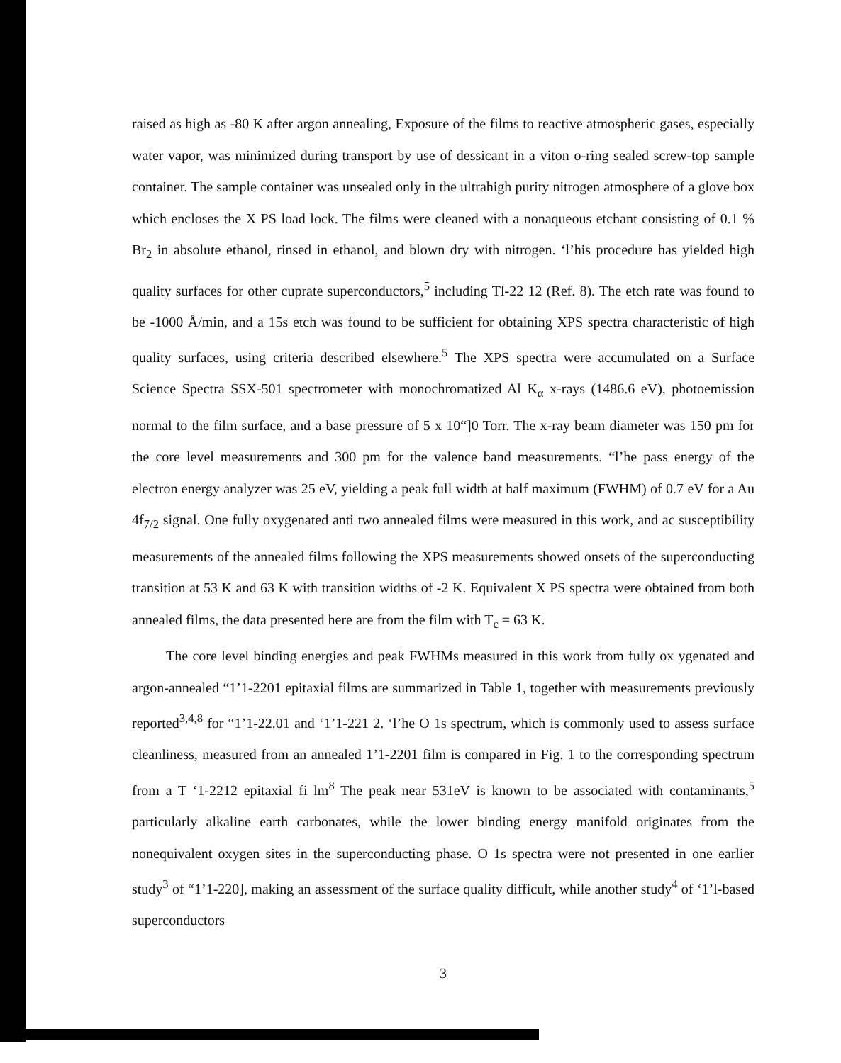raised as high as -80 K after argon annealing, Exposure of the films to reactive atmospheric gases, especially water vapor, was minimized during transport by use of dessicant in a viton o-ring sealed screw-top sample container. The sample container was unsealed only in the ultrahigh purity nitrogen atmosphere of a glove box which encloses the X PS load lock. The films were cleaned with a nonaqueous etchant consisting of 0.1 % Br<sub>2</sub> in absolute ethanol, rinsed in ethanol, and blown dry with nitrogen. ‘l’his procedure has yielded high quality surfaces for other cuprate superconductors,<sup>5</sup> including Tl-22 12 (Ref. 8). The etch rate was found to be -1000 Å/min, and a 15s etch was found to be sufficient for obtaining XPS spectra characteristic of high quality surfaces, using criteria described elsewhere.<sup>5</sup> The XPS spectra were accumulated on a Surface Science Spectra SSX-501 spectrometer with monochromatized Al K<sub>α</sub> x-rays (1486.6 eV), photoemission normal to the film surface, and a base pressure of 5 x 10“]0 Torr. The x-ray beam diameter was 150 pm for the core level measurements and 300 pm for the valence band measurements. “l’he pass energy of the electron energy analyzer was 25 eV, yielding a peak full width at half maximum (FWHM) of 0.7 eV for a Au 4f<sub>7/2</sub> signal. One fully oxygenated anti two annealed films were measured in this work, and ac susceptibility measurements of the annealed films following the XPS measurements showed onsets of the superconducting transition at 53 K and 63 K with transition widths of -2 K. Equivalent X PS spectra were obtained from both annealed films, the data presented here are from the film with T<sub>c</sub> = 63 K.
The core level binding energies and peak FWHMs measured in this work from fully ox ygenated and argon-annealed “1’1-2201 epitaxial films are summarized in Table 1, together with measurements previously reported<sup>3,4,8</sup> for “1’1-22.01 and ‘1’1-221 2. ‘l’he O 1s spectrum, which is commonly used to assess surface cleanliness, measured from an annealed 1’1-2201 film is compared in Fig. 1 to the corresponding spectrum from a T ‘1-2212 epitaxial fi lm<sup>8</sup> The peak near 531eV is known to be associated with contaminants,<sup>5</sup> particularly alkaline earth carbonates, while the lower binding energy manifold originates from the nonequivalent oxygen sites in the superconducting phase. O 1s spectra were not presented in one earlier study<sup>3</sup> of “1’1-220], making an assessment of the surface quality difficult, while another study<sup>4</sup> of ‘1’l-based superconductors
3